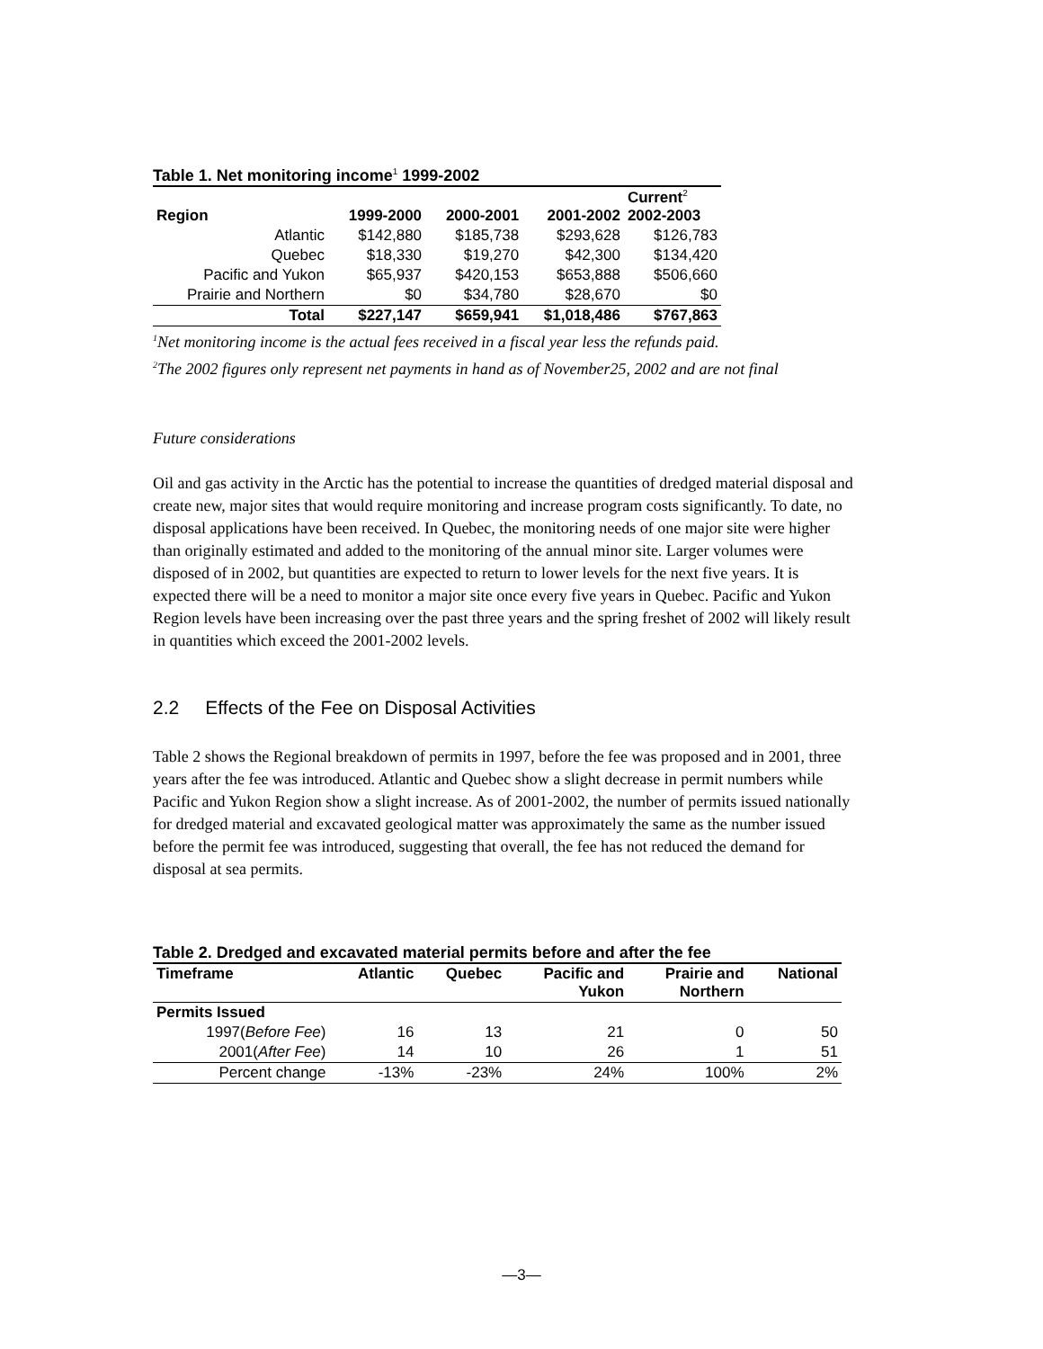Table 1. Net monitoring income<sup>1</sup> 1999-2002
| Region | 1999-2000 | 2000-2001 | 2001-2002 | Current<sup>2</sup> 2002-2003 |
| --- | --- | --- | --- | --- |
| Atlantic | $142,880 | $185,738 | $293,628 | $126,783 |
| Quebec | $18,330 | $19,270 | $42,300 | $134,420 |
| Pacific and Yukon | $65,937 | $420,153 | $653,888 | $506,660 |
| Prairie and Northern | $0 | $34,780 | $28,670 | $0 |
| Total | $227,147 | $659,941 | $1,018,486 | $767,863 |
<sup>1</sup> Net monitoring income is the actual fees received in a fiscal year less the refunds paid.
<sup>2</sup> The 2002 figures only represent net payments in hand as of November25, 2002 and are not final
Future considerations
Oil and gas activity in the Arctic has the potential to increase the quantities of dredged material disposal and create new, major sites that would require monitoring and increase program costs significantly. To date, no disposal applications have been received. In Quebec, the monitoring needs of one major site were higher than originally estimated and added to the monitoring of the annual minor site. Larger volumes were disposed of in 2002, but quantities are expected to return to lower levels for the next five years. It is expected there will be a need to monitor a major site once every five years in Quebec. Pacific and Yukon Region levels have been increasing over the past three years and the spring freshet of 2002 will likely result in quantities which exceed the 2001-2002 levels.
2.2 Effects of the Fee on Disposal Activities
Table 2 shows the Regional breakdown of permits in 1997, before the fee was proposed and in 2001, three years after the fee was introduced. Atlantic and Quebec show a slight decrease in permit numbers while Pacific and Yukon Region show a slight increase. As of 2001-2002, the number of permits issued nationally for dredged material and excavated geological matter was approximately the same as the number issued before the permit fee was introduced, suggesting that overall, the fee has not reduced the demand for disposal at sea permits.
Table 2. Dredged and excavated material permits before and after the fee
| Timeframe | Atlantic | Quebec | Pacific and Yukon | Prairie and Northern | National |
| --- | --- | --- | --- | --- | --- |
| Permits Issued | | | | | |
| 1997( Before Fee ) | 16 | 13 | 21 | 0 | 50 |
| 2001( After Fee ) | 14 | 10 | 26 | 1 | 51 |
| Percent change | -13% | -23% | 24% | 100% | 2% |
—3—